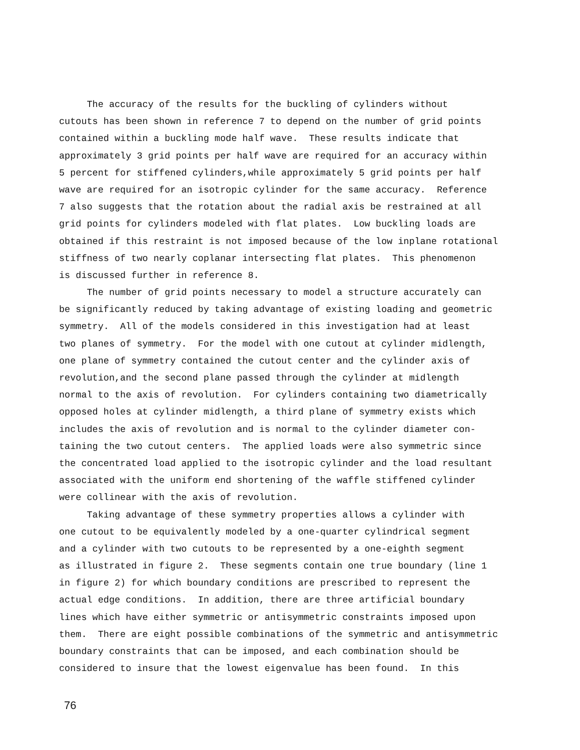The accuracy of the results for the buckling of cylinders without
cutouts has been shown in reference 7 to depend on the number of grid points
contained within a buckling mode half wave. These results indicate that
approximately 3 grid points per half wave are required for an accuracy within
5 percent for stiffened cylinders,while approximately 5 grid points per half
wave are required for an isotropic cylinder for the same accuracy. Reference
7 also suggests that the rotation about the radial axis be restrained at all
grid points for cylinders modeled with flat plates. Low buckling loads are
obtained if this restraint is not imposed because of the low inplane rotational
stiffness of two nearly coplanar intersecting flat plates. This phenomenon
is discussed further in reference 8.
The number of grid points necessary to model a structure accurately can
be significantly reduced by taking advantage of existing loading and geometric
symmetry. All of the models considered in this investigation had at least
two planes of symmetry. For the model with one cutout at cylinder midlength,
one plane of symmetry contained the cutout center and the cylinder axis of
revolution,and the second plane passed through the cylinder at midlength
normal to the axis of revolution. For cylinders containing two diametrically
opposed holes at cylinder midlength, a third plane of symmetry exists which
includes the axis of revolution and is normal to the cylinder diameter con-
taining the two cutout centers. The applied loads were also symmetric since
the concentrated load applied to the isotropic cylinder and the load resultant
associated with the uniform end shortening of the waffle stiffened cylinder
were collinear with the axis of revolution.
Taking advantage of these symmetry properties allows a cylinder with
one cutout to be equivalently modeled by a one-quarter cylindrical segment
and a cylinder with two cutouts to be represented by a one-eighth segment
as illustrated in figure 2. These segments contain one true boundary (line 1
in figure 2) for which boundary conditions are prescribed to represent the
actual edge conditions. In addition, there are three artificial boundary
lines which have either symmetric or antisymmetric constraints imposed upon
them. There are eight possible combinations of the symmetric and antisymmetric
boundary constraints that can be imposed, and each combination should be
considered to insure that the lowest eigenvalue has been found. In this
76